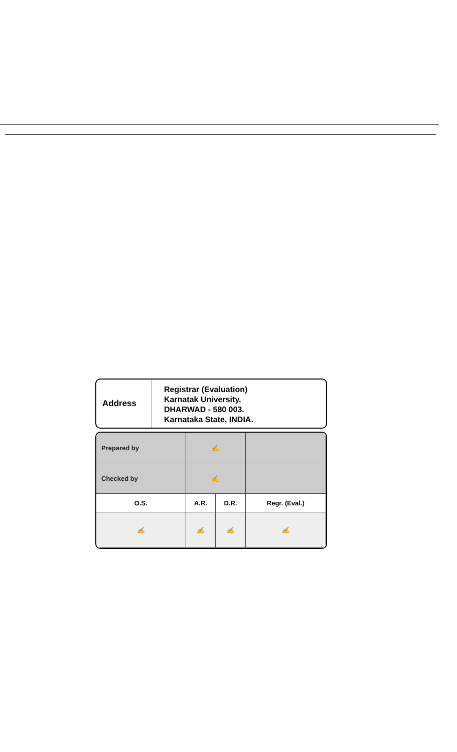Address
Registrar (Evaluation)
Karnatak University,
DHARWAD - 580 003.
Karnataka State, INDIA.
| Prepared by | ✍ | | |
| Checked by | ✍ | | |
| O.S. | A.R. | D.R. | Regr. (Eval.) |
| ✍ | ✍ | ✍ | ✍ |